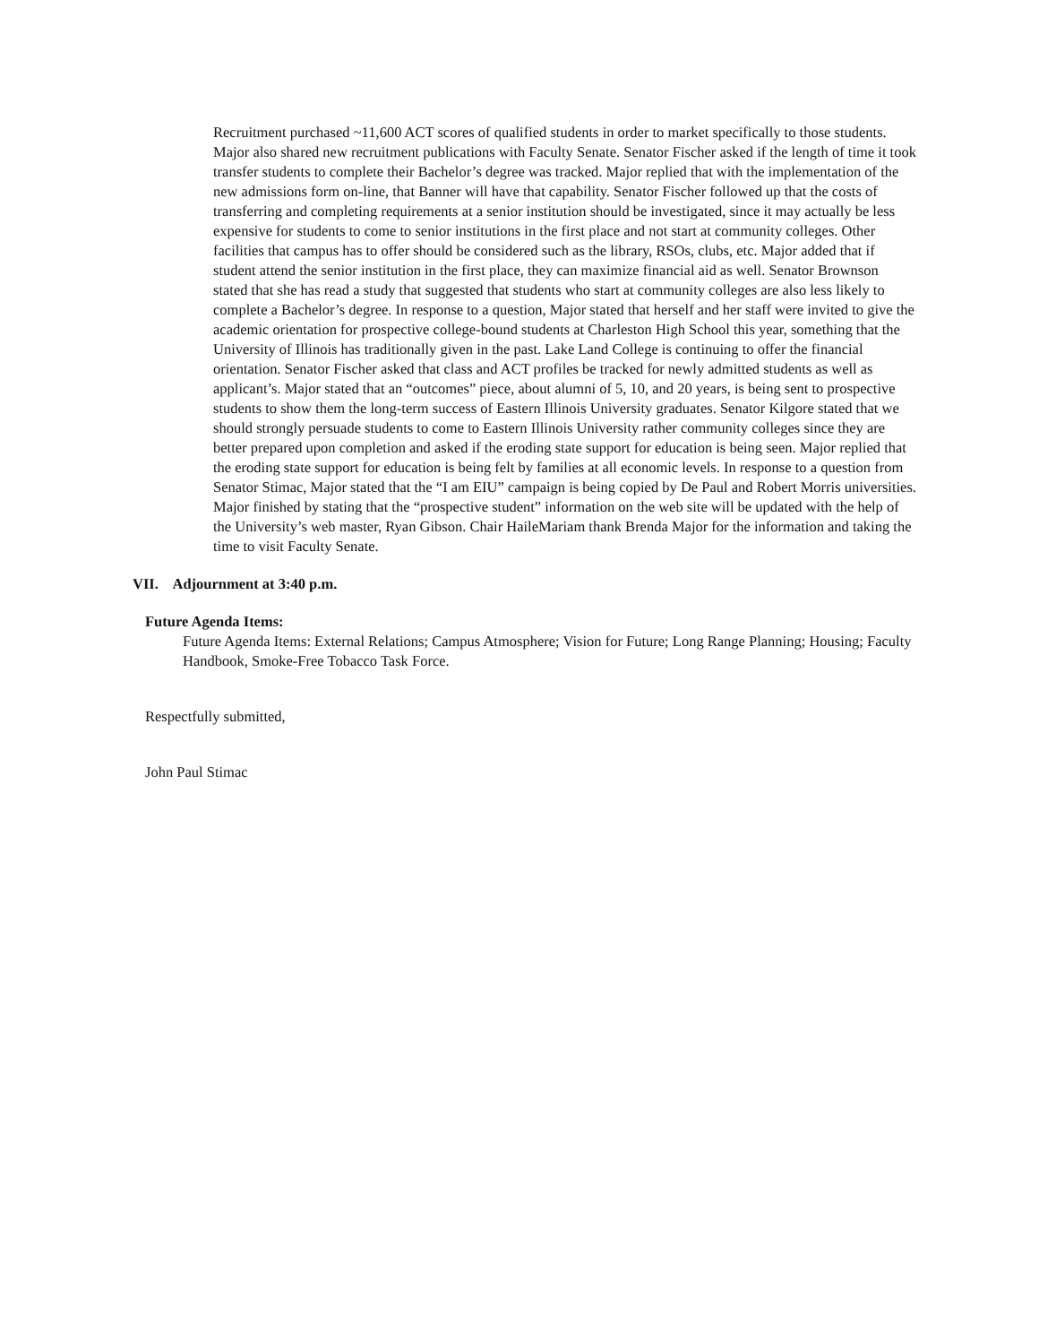Recruitment purchased ~11,600 ACT scores of qualified students in order to market specifically to those students. Major also shared new recruitment publications with Faculty Senate. Senator Fischer asked if the length of time it took transfer students to complete their Bachelor’s degree was tracked. Major replied that with the implementation of the new admissions form on-line, that Banner will have that capability. Senator Fischer followed up that the costs of transferring and completing requirements at a senior institution should be investigated, since it may actually be less expensive for students to come to senior institutions in the first place and not start at community colleges. Other facilities that campus has to offer should be considered such as the library, RSOs, clubs, etc. Major added that if student attend the senior institution in the first place, they can maximize financial aid as well. Senator Brownson stated that she has read a study that suggested that students who start at community colleges are also less likely to complete a Bachelor’s degree. In response to a question, Major stated that herself and her staff were invited to give the academic orientation for prospective college-bound students at Charleston High School this year, something that the University of Illinois has traditionally given in the past. Lake Land College is continuing to offer the financial orientation. Senator Fischer asked that class and ACT profiles be tracked for newly admitted students as well as applicant’s. Major stated that an “outcomes” piece, about alumni of 5, 10, and 20 years, is being sent to prospective students to show them the long-term success of Eastern Illinois University graduates. Senator Kilgore stated that we should strongly persuade students to come to Eastern Illinois University rather community colleges since they are better prepared upon completion and asked if the eroding state support for education is being seen. Major replied that the eroding state support for education is being felt by families at all economic levels. In response to a question from Senator Stimac, Major stated that the “I am EIU” campaign is being copied by De Paul and Robert Morris universities. Major finished by stating that the “prospective student” information on the web site will be updated with the help of the University’s web master, Ryan Gibson. Chair HaileMariam thank Brenda Major for the information and taking the time to visit Faculty Senate.
VII. Adjournment at 3:40 p.m.
Future Agenda Items:
Future Agenda Items: External Relations; Campus Atmosphere; Vision for Future; Long Range Planning; Housing; Faculty Handbook, Smoke-Free Tobacco Task Force.
Respectfully submitted,
John Paul Stimac